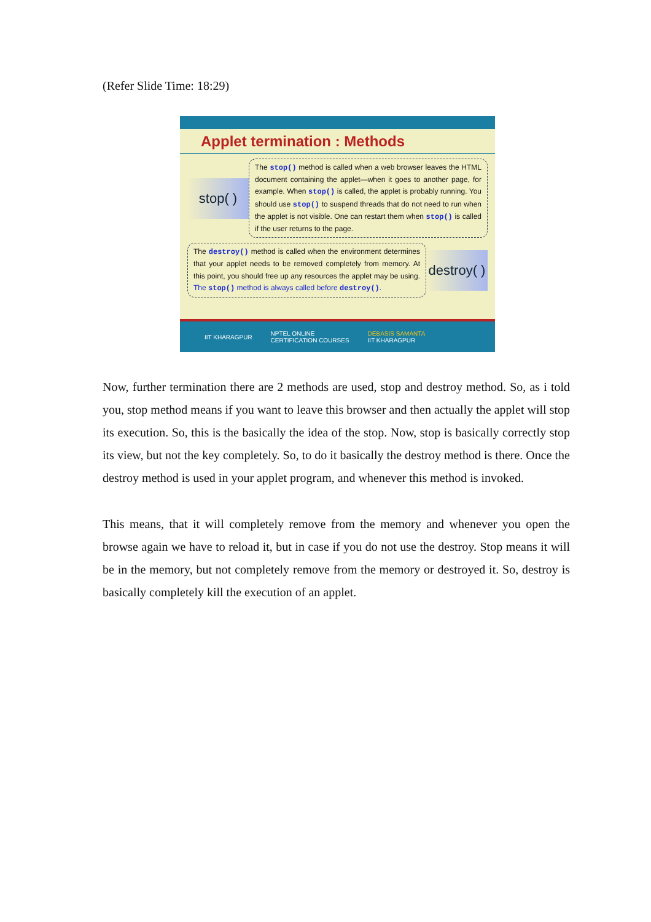(Refer Slide Time: 18:29)
Applet termination : Methods
stop( )
The stop() method is called when a web browser leaves the HTML document containing the applet—when it goes to another page, for example. When stop() is called, the applet is probably running. You should use stop() to suspend threads that do not need to run when the applet is not visible. One can restart them when stop() is called if the user returns to the page.
The destroy() method is called when the environment determines that your applet needs to be removed completely from memory. At this point, you should free up any resources the applet may be using. The stop() method is always called before destroy().
destroy( )
IIT KHARAGPUR NPTEL ONLINE
CERTIFICATION COURSES DEBASIS SAMANTA
IIT KHARAGPUR
Now, further termination there are 2 methods are used, stop and destroy method. So, as i told you, stop method means if you want to leave this browser and then actually the applet will stop its execution. So, this is the basically the idea of the stop. Now, stop is basically correctly stop its view, but not the key completely. So, to do it basically the destroy method is there. Once the destroy method is used in your applet program, and whenever this method is invoked.
This means, that it will completely remove from the memory and whenever you open the browse again we have to reload it, but in case if you do not use the destroy. Stop means it will be in the memory, but not completely remove from the memory or destroyed it. So, destroy is basically completely kill the execution of an applet.